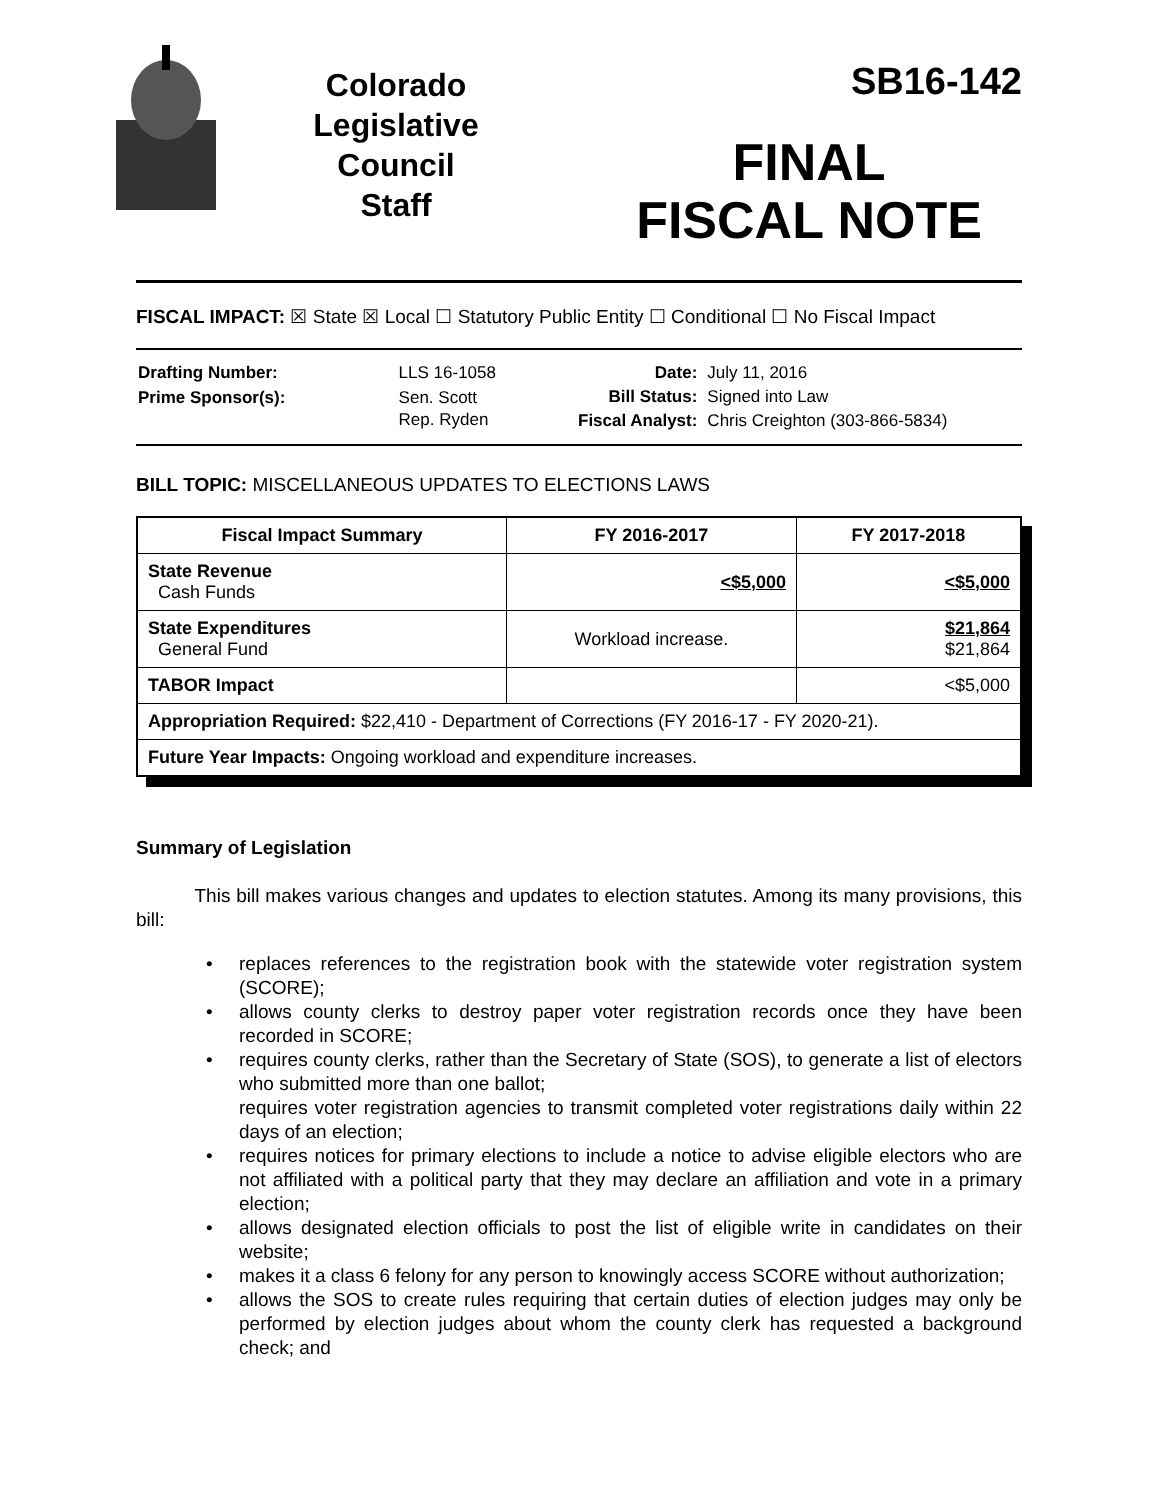Colorado
Legislative
Council
Staff
SB16-142
FINAL
FISCAL NOTE
FISCAL IMPACT: ☒ State ☒ Local ☐ Statutory Public Entity ☐ Conditional ☐ No Fiscal Impact
| Drafting Number: | LLS 16-1058 |
| Prime Sponsor(s): | Sen. Scott Rep. Ryden |
| Date: | July 11, 2016 |
| Bill Status: | Signed into Law |
| Fiscal Analyst: | Chris Creighton (303-866-5834) |
BILL TOPIC: MISCELLANEOUS UPDATES TO ELECTIONS LAWS
| Fiscal Impact Summary | FY 2016-2017 | FY 2017-2018 |
| --- | --- | --- |
| State Revenue Cash Funds | <$5,000 | <$5,000 |
| State Expenditures General Fund | Workload increase. | $21,864 $21,864 |
| TABOR Impact | | <$5,000 |
| Appropriation Required: $22,410 - Department of Corrections (FY 2016-17 - FY 2020-21). | | |
| Future Year Impacts: Ongoing workload and expenditure increases. | | |
Summary of Legislation
This bill makes various changes and updates to election statutes. Among its many provisions, this bill:
• replaces references to the registration book with the statewide voter registration system (SCORE);
• allows county clerks to destroy paper voter registration records once they have been recorded in SCORE;
• requires county clerks, rather than the Secretary of State (SOS), to generate a list of electors who submitted more than one ballot;
requires voter registration agencies to transmit completed voter registrations daily within 22 days of an election;
• requires notices for primary elections to include a notice to advise eligible electors who are not affiliated with a political party that they may declare an affiliation and vote in a primary election;
• allows designated election officials to post the list of eligible write in candidates on their website;
• makes it a class 6 felony for any person to knowingly access SCORE without authorization;
• allows the SOS to create rules requiring that certain duties of election judges may only be performed by election judges about whom the county clerk has requested a background check; and